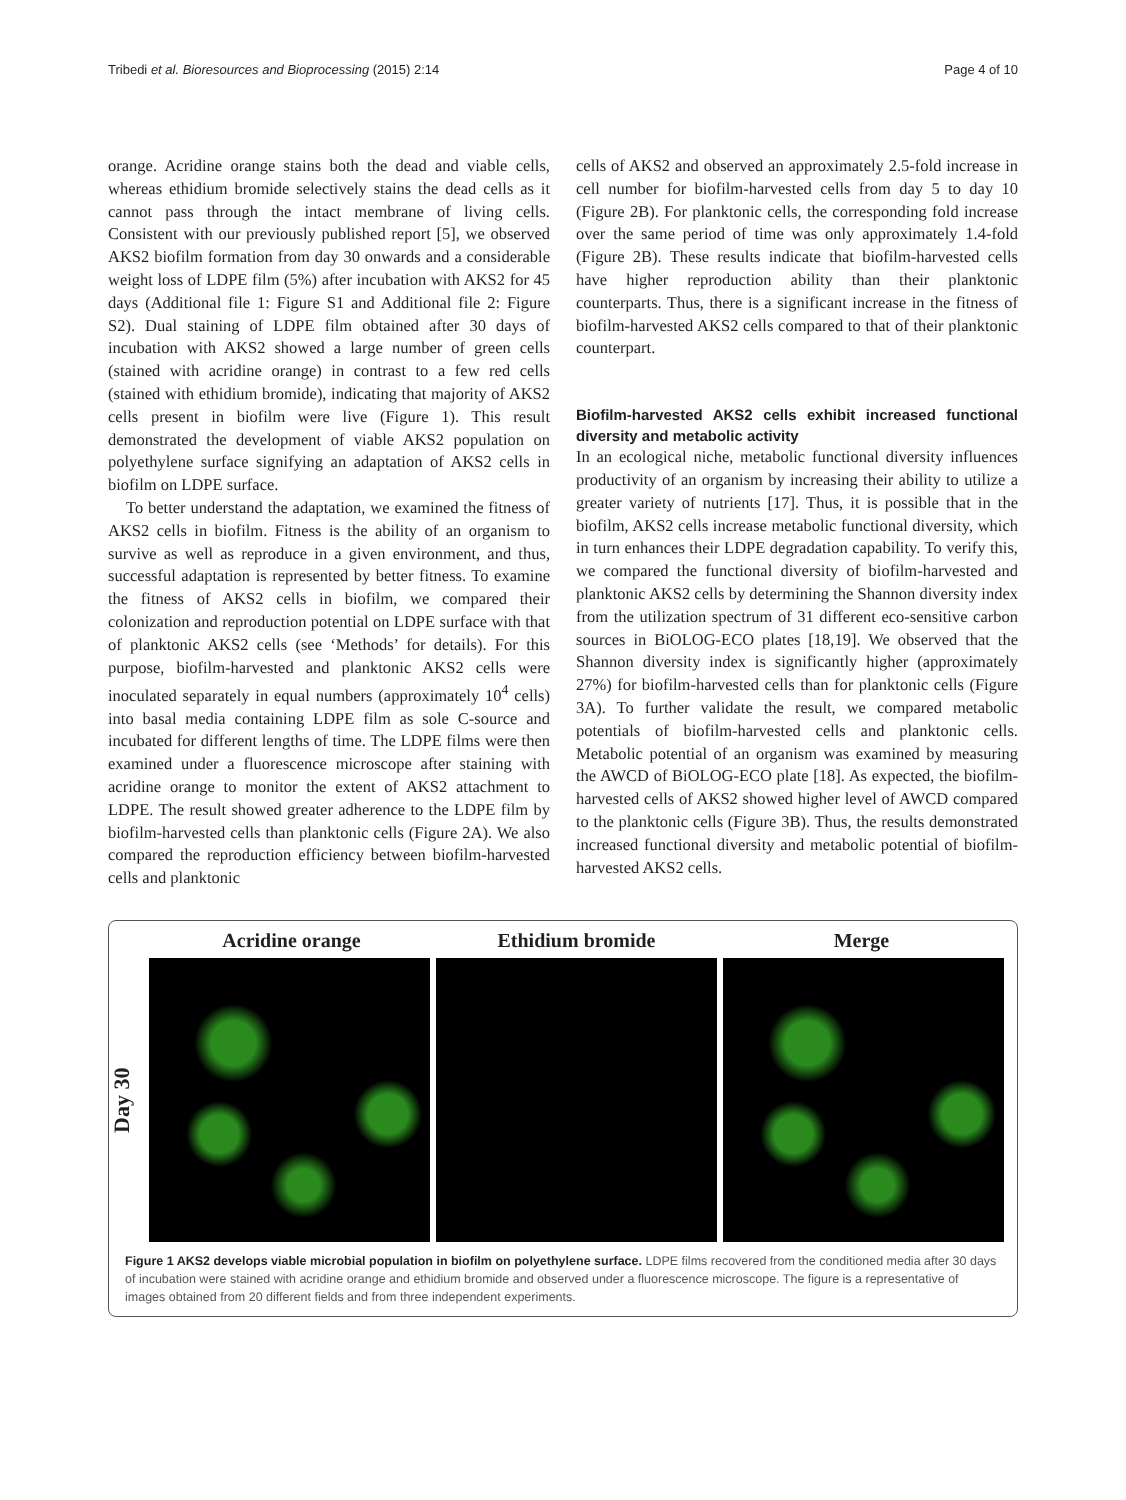Tribedi et al. Bioresources and Bioprocessing (2015) 2:14 Page 4 of 10
orange. Acridine orange stains both the dead and viable cells, whereas ethidium bromide selectively stains the dead cells as it cannot pass through the intact membrane of living cells. Consistent with our previously published report [5], we observed AKS2 biofilm formation from day 30 onwards and a considerable weight loss of LDPE film (5%) after incubation with AKS2 for 45 days (Additional file 1: Figure S1 and Additional file 2: Figure S2). Dual staining of LDPE film obtained after 30 days of incubation with AKS2 showed a large number of green cells (stained with acridine orange) in contrast to a few red cells (stained with ethidium bromide), indicating that majority of AKS2 cells present in biofilm were live (Figure 1). This result demonstrated the development of viable AKS2 population on polyethylene surface signifying an adaptation of AKS2 cells in biofilm on LDPE surface.
To better understand the adaptation, we examined the fitness of AKS2 cells in biofilm. Fitness is the ability of an organism to survive as well as reproduce in a given environment, and thus, successful adaptation is represented by better fitness. To examine the fitness of AKS2 cells in biofilm, we compared their colonization and reproduction potential on LDPE surface with that of planktonic AKS2 cells (see ‘Methods’ for details). For this purpose, biofilm-harvested and planktonic AKS2 cells were inoculated separately in equal numbers (approximately 10<sup>4</sup> cells) into basal media containing LDPE film as sole C-source and incubated for different lengths of time. The LDPE films were then examined under a fluorescence microscope after staining with acridine orange to monitor the extent of AKS2 attachment to LDPE. The result showed greater adherence to the LDPE film by biofilm-harvested cells than planktonic cells (Figure 2A). We also compared the reproduction efficiency between biofilm-harvested cells and planktonic
cells of AKS2 and observed an approximately 2.5-fold increase in cell number for biofilm-harvested cells from day 5 to day 10 (Figure 2B). For planktonic cells, the corresponding fold increase over the same period of time was only approximately 1.4-fold (Figure 2B). These results indicate that biofilm-harvested cells have higher reproduction ability than their planktonic counterparts. Thus, there is a significant increase in the fitness of biofilm-harvested AKS2 cells compared to that of their planktonic counterpart.
Biofilm-harvested AKS2 cells exhibit increased functional diversity and metabolic activity
In an ecological niche, metabolic functional diversity influences productivity of an organism by increasing their ability to utilize a greater variety of nutrients [17]. Thus, it is possible that in the biofilm, AKS2 cells increase metabolic functional diversity, which in turn enhances their LDPE degradation capability. To verify this, we compared the functional diversity of biofilm-harvested and planktonic AKS2 cells by determining the Shannon diversity index from the utilization spectrum of 31 different eco-sensitive carbon sources in BiOLOG-ECO plates [18,19]. We observed that the Shannon diversity index is significantly higher (approximately 27%) for biofilm-harvested cells than for planktonic cells (Figure 3A). To further validate the result, we compared metabolic potentials of biofilm-harvested cells and planktonic cells. Metabolic potential of an organism was examined by measuring the AWCD of BiOLOG-ECO plate [18]. As expected, the biofilm-harvested cells of AKS2 showed higher level of AWCD compared to the planktonic cells (Figure 3B). Thus, the results demonstrated increased functional diversity and metabolic potential of biofilm-harvested AKS2 cells.
Acridine orange Ethidium bromide Merge
Day 30
Figure 1 AKS2 develops viable microbial population in biofilm on polyethylene surface. LDPE films recovered from the conditioned media after 30 days of incubation were stained with acridine orange and ethidium bromide and observed under a fluorescence microscope. The figure is a representative of images obtained from 20 different fields and from three independent experiments.